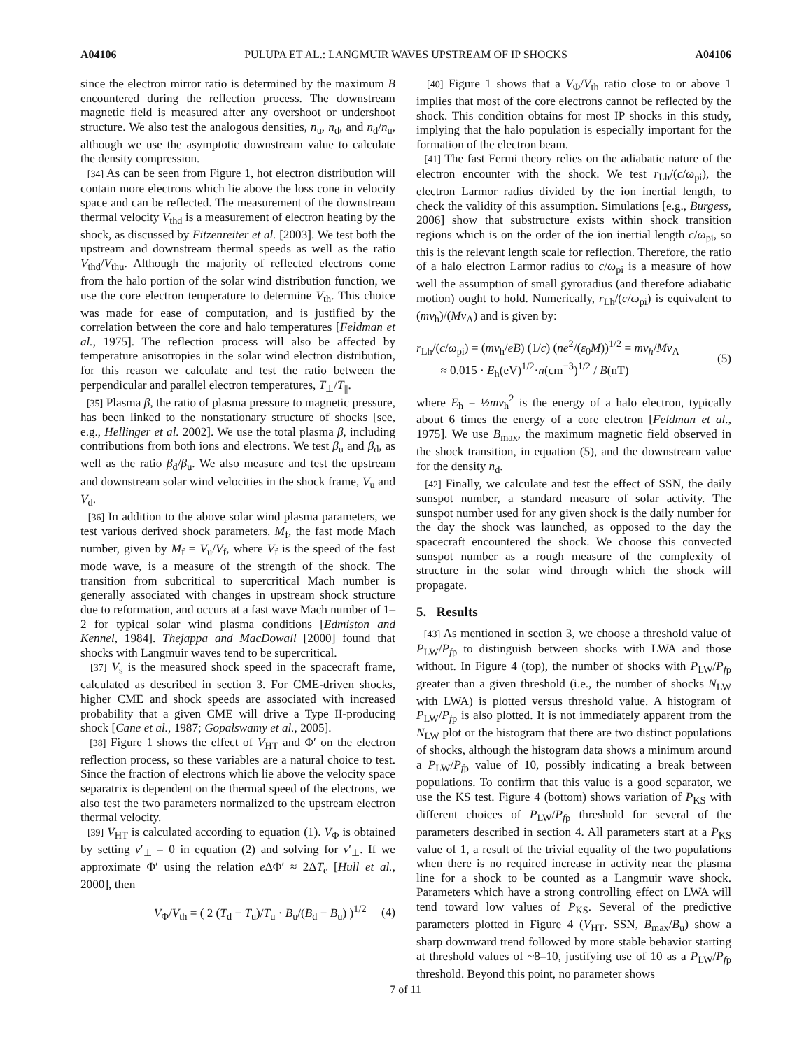A04106 PULUPA ET AL.: LANGMUIR WAVES UPSTREAM OF IP SHOCKS A04106
since the electron mirror ratio is determined by the maximum B encountered during the reflection process. The downstream magnetic field is measured after any overshoot or undershoot structure. We also test the analogous densities, n<sub>u</sub>, n<sub>d</sub>, and n<sub>d</sub>/n<sub>u</sub>, although we use the asymptotic downstream value to calculate the density compression.
[34] As can be seen from Figure 1, hot electron distribution will contain more electrons which lie above the loss cone in velocity space and can be reflected. The measurement of the downstream thermal velocity V<sub>thd</sub> is a measurement of electron heating by the shock, as discussed by Fitzenreiter et al. [2003]. We test both the upstream and downstream thermal speeds as well as the ratio V<sub>thd</sub>/V<sub>thu</sub>. Although the majority of reflected electrons come from the halo portion of the solar wind distribution function, we use the core electron temperature to determine V<sub>th</sub>. This choice was made for ease of computation, and is justified by the correlation between the core and halo temperatures [Feldman et al., 1975]. The reflection process will also be affected by temperature anisotropies in the solar wind electron distribution, for this reason we calculate and test the ratio between the perpendicular and parallel electron temperatures, T<sub>⊥</sub>/T<sub>||</sub>.
[35] Plasma β, the ratio of plasma pressure to magnetic pressure, has been linked to the nonstationary structure of shocks [see, e.g., Hellinger et al. 2002]. We use the total plasma β, including contributions from both ions and electrons. We test β<sub>u</sub> and β<sub>d</sub>, as well as the ratio β<sub>d</sub>/β<sub>u</sub>. We also measure and test the upstream and downstream solar wind velocities in the shock frame, V<sub>u</sub> and V<sub>d</sub>.
[36] In addition to the above solar wind plasma parameters, we test various derived shock parameters. M<sub>f</sub>, the fast mode Mach number, given by M<sub>f</sub> = V<sub>u</sub>/V<sub>f</sub>, where V<sub>f</sub> is the speed of the fast mode wave, is a measure of the strength of the shock. The transition from subcritical to supercritical Mach number is generally associated with changes in upstream shock structure due to reformation, and occurs at a fast wave Mach number of 1–2 for typical solar wind plasma conditions [Edmiston and Kennel, 1984]. Thejappa and MacDowall [2000] found that shocks with Langmuir waves tend to be supercritical.
[37] V<sub>s</sub> is the measured shock speed in the spacecraft frame, calculated as described in section 3. For CME-driven shocks, higher CME and shock speeds are associated with increased probability that a given CME will drive a Type II-producing shock [Cane et al., 1987; Gopalswamy et al., 2005].
[38] Figure 1 shows the effect of V<sub>HT</sub> and Φ′ on the electron reflection process, so these variables are a natural choice to test. Since the fraction of electrons which lie above the velocity space separatrix is dependent on the thermal speed of the electrons, we also test the two parameters normalized to the upstream electron thermal velocity.
[39] V<sub>HT</sub> is calculated according to equation (1). V<sub>Φ</sub> is obtained by setting v′<sub>⊥</sub> = 0 in equation (2) and solving for v′<sub>⊥</sub>. If we approximate Φ′ using the relation e ΔΦ′ ≈ 2ΔT<sub>e</sub> [Hull et al., 2000], then
V<sub>Φ</sub>/V<sub>th</sub> = ( 2 (T<sub>d</sub> − T<sub>u</sub>)/T<sub>u</sub> · B<sub>u</sub>/(B<sub>d</sub> − B<sub>u</sub>) )<sup>1/2</sup> (4)
[40] Figure 1 shows that a V<sub>Φ</sub>/V<sub>th</sub> ratio close to or above 1 implies that most of the core electrons cannot be reflected by the shock. This condition obtains for most IP shocks in this study, implying that the halo population is especially important for the formation of the electron beam.
[41] The fast Fermi theory relies on the adiabatic nature of the electron encounter with the shock. We test r<sub>Lh</sub>/(c/ω<sub>pi</sub>), the electron Larmor radius divided by the ion inertial length, to check the validity of this assumption. Simulations [e.g., Burgess, 2006] show that substructure exists within shock transition regions which is on the order of the ion inertial length c/ω<sub>pi</sub>, so this is the relevant length scale for reflection. Therefore, the ratio of a halo electron Larmor radius to c/ω<sub>pi</sub> is a measure of how well the assumption of small gyroradius (and therefore adiabatic motion) ought to hold. Numerically, r<sub>Lh</sub>/(c/ω<sub>pi</sub>) is equivalent to (mv<sub>h</sub>)/(Mv<sub>A</sub>) and is given by:
r<sub>Lh</sub>/(c/ω<sub>pi</sub>) = (mv<sub>h</sub>/eB) (1/c) (ne<sup>2</sup>/(ε<sub>0</sub>M))<sup>1/2</sup> = mv<sub>h</sub>/Mv<sub>A</sub>
≈ 0.015 · E<sub>h</sub>(eV)<sup>1/2</sup>·n(cm<sup>−3</sup>)<sup>1/2</sup> / B(nT) (5)
where E<sub>h</sub> = ½mv<sub>h</sub><sup>2</sup> is the energy of a halo electron, typically about 6 times the energy of a core electron [Feldman et al., 1975]. We use B<sub>max</sub>, the maximum magnetic field observed in the shock transition, in equation (5), and the downstream value for the density n<sub>d</sub>.
[42] Finally, we calculate and test the effect of SSN, the daily sunspot number, a standard measure of solar activity. The sunspot number used for any given shock is the daily number for the day the shock was launched, as opposed to the day the spacecraft encountered the shock. We choose this convected sunspot number as a rough measure of the complexity of structure in the solar wind through which the shock will propagate.
5. Results
[43] As mentioned in section 3, we choose a threshold value of P<sub>LW</sub>/P<sub>fp</sub> to distinguish between shocks with LWA and those without. In Figure 4 (top), the number of shocks with P<sub>LW</sub>/P<sub>fp</sub> greater than a given threshold (i.e., the number of shocks N<sub>LW</sub> with LWA) is plotted versus threshold value. A histogram of P<sub>LW</sub>/P<sub>fp</sub> is also plotted. It is not immediately apparent from the N<sub>LW</sub> plot or the histogram that there are two distinct populations of shocks, although the histogram data shows a minimum around a P<sub>LW</sub>/P<sub>fp</sub> value of 10, possibly indicating a break between populations. To confirm that this value is a good separator, we use the KS test. Figure 4 (bottom) shows variation of P<sub>KS</sub> with different choices of P<sub>LW</sub>/P<sub>fp</sub> threshold for several of the parameters described in section 4. All parameters start at a P<sub>KS</sub> value of 1, a result of the trivial equality of the two populations when there is no required increase in activity near the plasma line for a shock to be counted as a Langmuir wave shock. Parameters which have a strong controlling effect on LWA will tend toward low values of P<sub>KS</sub>. Several of the predictive parameters plotted in Figure 4 (V<sub>HT</sub>, SSN, B<sub>max</sub>/B<sub>u</sub>) show a sharp downward trend followed by more stable behavior starting at threshold values of ~8–10, justifying use of 10 as a P<sub>LW</sub>/P<sub>fp</sub> threshold. Beyond this point, no parameter shows
7 of 11